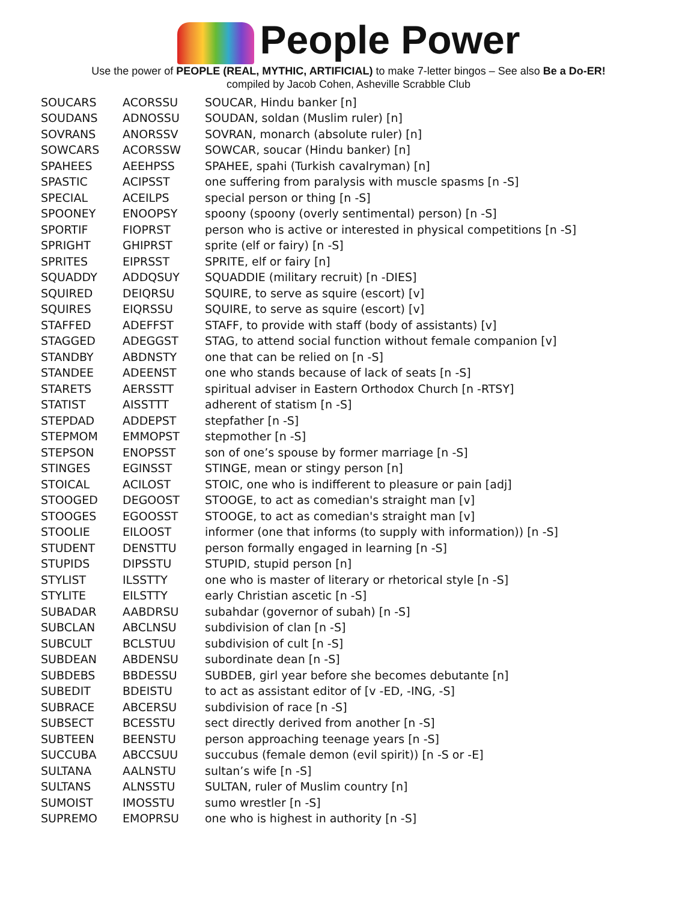People Power
Use the power of PEOPLE (REAL, MYTHIC, ARTIFICIAL) to make 7-letter bingos – See also Be a Do-ER!
compiled by Jacob Cohen, Asheville Scrabble Club
| SOUCARS | ACORSSU | SOUCAR, Hindu banker [n] |
| SOUDANS | ADNOSSU | SOUDAN, soldan (Muslim ruler) [n] |
| SOVRANS | ANORSSV | SOVRAN, monarch (absolute ruler) [n] |
| SOWCARS | ACORSSW | SOWCAR, soucar (Hindu banker) [n] |
| SPAHEES | AEEHPSS | SPAHEE, spahi (Turkish cavalryman) [n] |
| SPASTIC | ACIPSST | one suffering from paralysis with muscle spasms [n -S] |
| SPECIAL | ACEILPS | special person or thing [n -S] |
| SPOONEY | ENOOPSY | spoony (spoony (overly sentimental) person) [n -S] |
| SPORTIF | FIOPRST | person who is active or interested in physical competitions [n -S] |
| SPRIGHT | GHIPRST | sprite (elf or fairy) [n -S] |
| SPRITES | EIPRSST | SPRITE, elf or fairy [n] |
| SQUADDY | ADDQSUY | SQUADDIE (military recruit) [n -DIES] |
| SQUIRED | DEIQRSU | SQUIRE, to serve as squire (escort) [v] |
| SQUIRES | EIQRSSU | SQUIRE, to serve as squire (escort) [v] |
| STAFFED | ADEFFST | STAFF, to provide with staff (body of assistants) [v] |
| STAGGED | ADEGGST | STAG, to attend social function without female companion [v] |
| STANDBY | ABDNSTY | one that can be relied on [n -S] |
| STANDEE | ADEENST | one who stands because of lack of seats [n -S] |
| STARETS | AERSSTT | spiritual adviser in Eastern Orthodox Church [n -RTSY] |
| STATIST | AISSTTT | adherent of statism [n -S] |
| STEPDAD | ADDEPST | stepfather [n -S] |
| STEPMOM | EMMOPST | stepmother [n -S] |
| STEPSON | ENOPSST | son of one’s spouse by former marriage [n -S] |
| STINGES | EGINSST | STINGE, mean or stingy person [n] |
| STOICAL | ACILOST | STOIC, one who is indifferent to pleasure or pain [adj] |
| STOOGED | DEGOOST | STOOGE, to act as comedian's straight man [v] |
| STOOGES | EGOOSST | STOOGE, to act as comedian's straight man [v] |
| STOOLIE | EILOOST | informer (one that informs (to supply with information)) [n -S] |
| STUDENT | DENSTTU | person formally engaged in learning [n -S] |
| STUPIDS | DIPSSTU | STUPID, stupid person [n] |
| STYLIST | ILSSTTY | one who is master of literary or rhetorical style [n -S] |
| STYLITE | EILSTTY | early Christian ascetic [n -S] |
| SUBADAR | AABDRSU | subahdar (governor of subah) [n -S] |
| SUBCLAN | ABCLNSU | subdivision of clan [n -S] |
| SUBCULT | BCLSTUU | subdivision of cult [n -S] |
| SUBDEAN | ABDENSU | subordinate dean [n -S] |
| SUBDEBS | BBDESSU | SUBDEB, girl year before she becomes debutante [n] |
| SUBEDIT | BDEISTU | to act as assistant editor of [v -ED, -ING, -S] |
| SUBRACE | ABCERSU | subdivision of race [n -S] |
| SUBSECT | BCESSTU | sect directly derived from another [n -S] |
| SUBTEEN | BEENSTU | person approaching teenage years [n -S] |
| SUCCUBA | ABCCSUU | succubus (female demon (evil spirit)) [n -S or -E] |
| SULTANA | AALNSTU | sultan’s wife [n -S] |
| SULTANS | ALNSSTU | SULTAN, ruler of Muslim country [n] |
| SUMOIST | IMOSSTU | sumo wrestler [n -S] |
| SUPREMO | EMOPRSU | one who is highest in authority [n -S] |